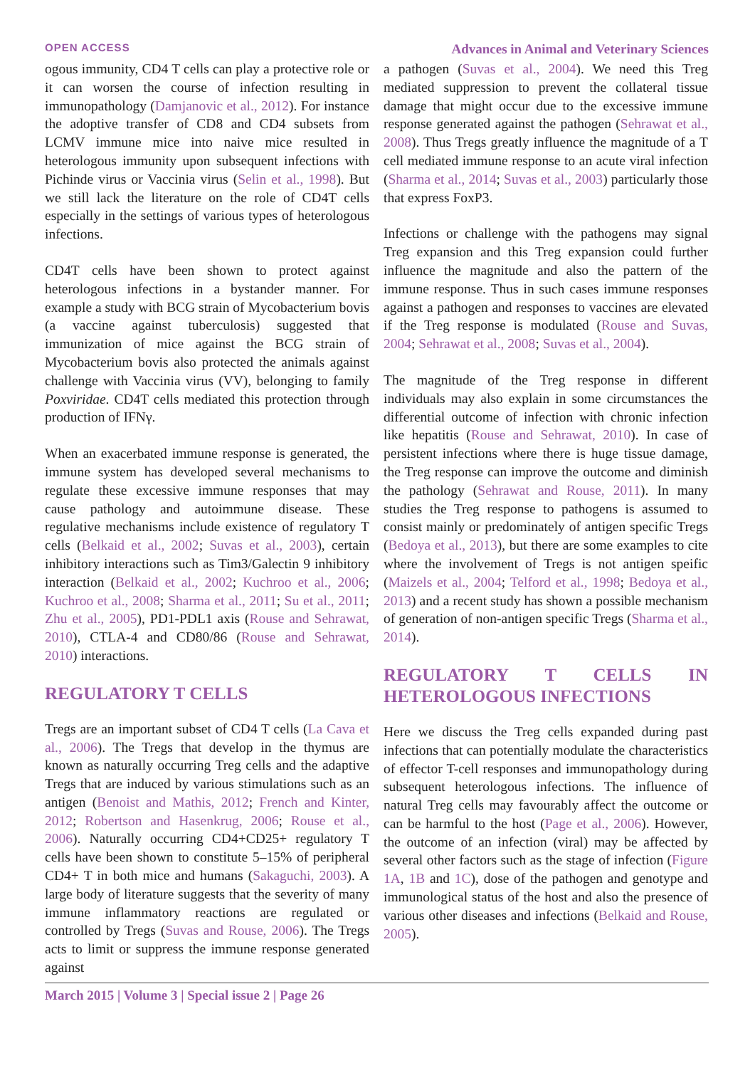OPEN ACCESS Advances in Animal and Veterinary Sciences
ogous immunity, CD4 T cells can play a protective role or it can worsen the course of infection resulting in immunopathology (Damjanovic et al., 2012). For instance the adoptive transfer of CD8 and CD4 subsets from LCMV immune mice into naive mice resulted in heterologous immunity upon subsequent infections with Pichinde virus or Vaccinia virus (Selin et al., 1998). But we still lack the literature on the role of CD4T cells especially in the settings of various types of heterologous infections.
CD4T cells have been shown to protect against heterologous infections in a bystander manner. For example a study with BCG strain of Mycobacterium bovis (a vaccine against tuberculosis) suggested that immunization of mice against the BCG strain of Mycobacterium bovis also protected the animals against challenge with Vaccinia virus (VV), belonging to family Poxviridae. CD4T cells mediated this protection through production of IFNγ.
When an exacerbated immune response is generated, the immune system has developed several mechanisms to regulate these excessive immune responses that may cause pathology and autoimmune disease. These regulative mechanisms include existence of regulatory T cells (Belkaid et al., 2002; Suvas et al., 2003), certain inhibitory interactions such as Tim3/Galectin 9 inhibitory interaction (Belkaid et al., 2002; Kuchroo et al., 2006; Kuchroo et al., 2008; Sharma et al., 2011; Su et al., 2011; Zhu et al., 2005), PD1-PDL1 axis (Rouse and Sehrawat, 2010), CTLA-4 and CD80/86 (Rouse and Sehrawat, 2010) interactions.
REGULATORY T CELLS
Tregs are an important subset of CD4 T cells (La Cava et al., 2006). The Tregs that develop in the thymus are known as naturally occurring Treg cells and the adaptive Tregs that are induced by various stimulations such as an antigen (Benoist and Mathis, 2012; French and Kinter, 2012; Robertson and Hasenkrug, 2006; Rouse et al., 2006). Naturally occurring CD4+CD25+ regulatory T cells have been shown to constitute 5–15% of peripheral CD4+ T in both mice and humans (Sakaguchi, 2003). A large body of literature suggests that the severity of many immune inflammatory reactions are regulated or controlled by Tregs (Suvas and Rouse, 2006). The Tregs acts to limit or suppress the immune response generated against
a pathogen (Suvas et al., 2004). We need this Treg mediated suppression to prevent the collateral tissue damage that might occur due to the excessive immune response generated against the pathogen (Sehrawat et al., 2008). Thus Tregs greatly influence the magnitude of a T cell mediated immune response to an acute viral infection (Sharma et al., 2014; Suvas et al., 2003) particularly those that express FoxP3.
Infections or challenge with the pathogens may signal Treg expansion and this Treg expansion could further influence the magnitude and also the pattern of the immune response. Thus in such cases immune responses against a pathogen and responses to vaccines are elevated if the Treg response is modulated (Rouse and Suvas, 2004; Sehrawat et al., 2008; Suvas et al., 2004).
The magnitude of the Treg response in different individuals may also explain in some circumstances the differential outcome of infection with chronic infection like hepatitis (Rouse and Sehrawat, 2010). In case of persistent infections where there is huge tissue damage, the Treg response can improve the outcome and diminish the pathology (Sehrawat and Rouse, 2011). In many studies the Treg response to pathogens is assumed to consist mainly or predominately of antigen specific Tregs (Bedoya et al., 2013), but there are some examples to cite where the involvement of Tregs is not antigen speific (Maizels et al., 2004; Telford et al., 1998; Bedoya et al., 2013) and a recent study has shown a possible mechanism of generation of non-antigen specific Tregs (Sharma et al., 2014).
REGULATORY T CELLS IN HETEROLOGOUS INFECTIONS
Here we discuss the Treg cells expanded during past infections that can potentially modulate the characteristics of effector T-cell responses and immunopathology during subsequent heterologous infections. The influence of natural Treg cells may favourably affect the outcome or can be harmful to the host (Page et al., 2006). However, the outcome of an infection (viral) may be affected by several other factors such as the stage of infection (Figure 1A, 1B and 1C), dose of the pathogen and genotype and immunological status of the host and also the presence of various other diseases and infections (Belkaid and Rouse, 2005).
March 2015 | Volume 3 | Special issue 2 | Page 26